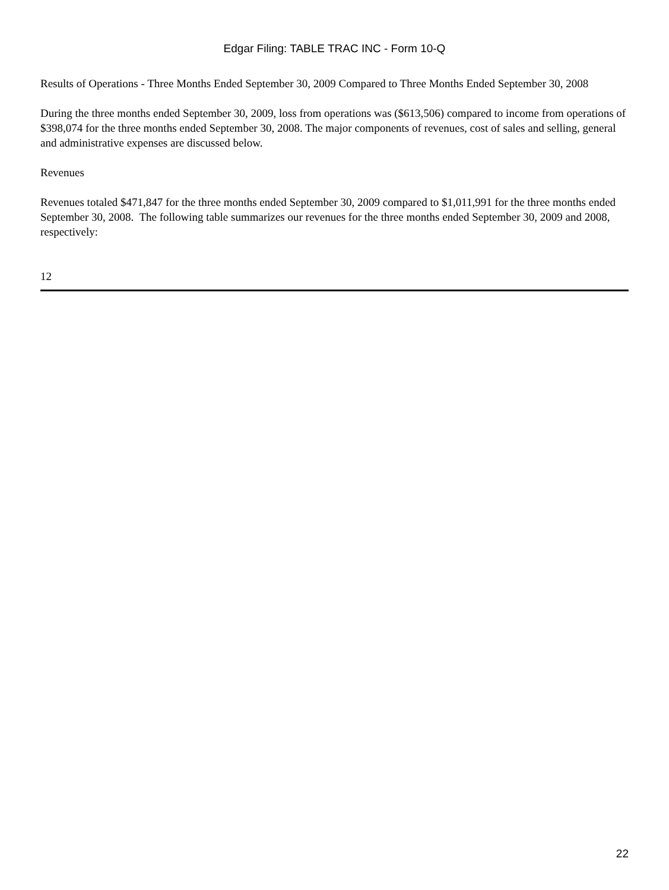Edgar Filing: TABLE TRAC INC - Form 10-Q
Results of Operations - Three Months Ended September 30, 2009 Compared to Three Months Ended September 30, 2008
During the three months ended September 30, 2009, loss from operations was ($613,506) compared to income from operations of $398,074 for the three months ended September 30, 2008. The major components of revenues, cost of sales and selling, general and administrative expenses are discussed below.
Revenues
Revenues totaled $471,847 for the three months ended September 30, 2009 compared to $1,011,991 for the three months ended September 30, 2008. The following table summarizes our revenues for the three months ended September 30, 2009 and 2008, respectively:
12
22